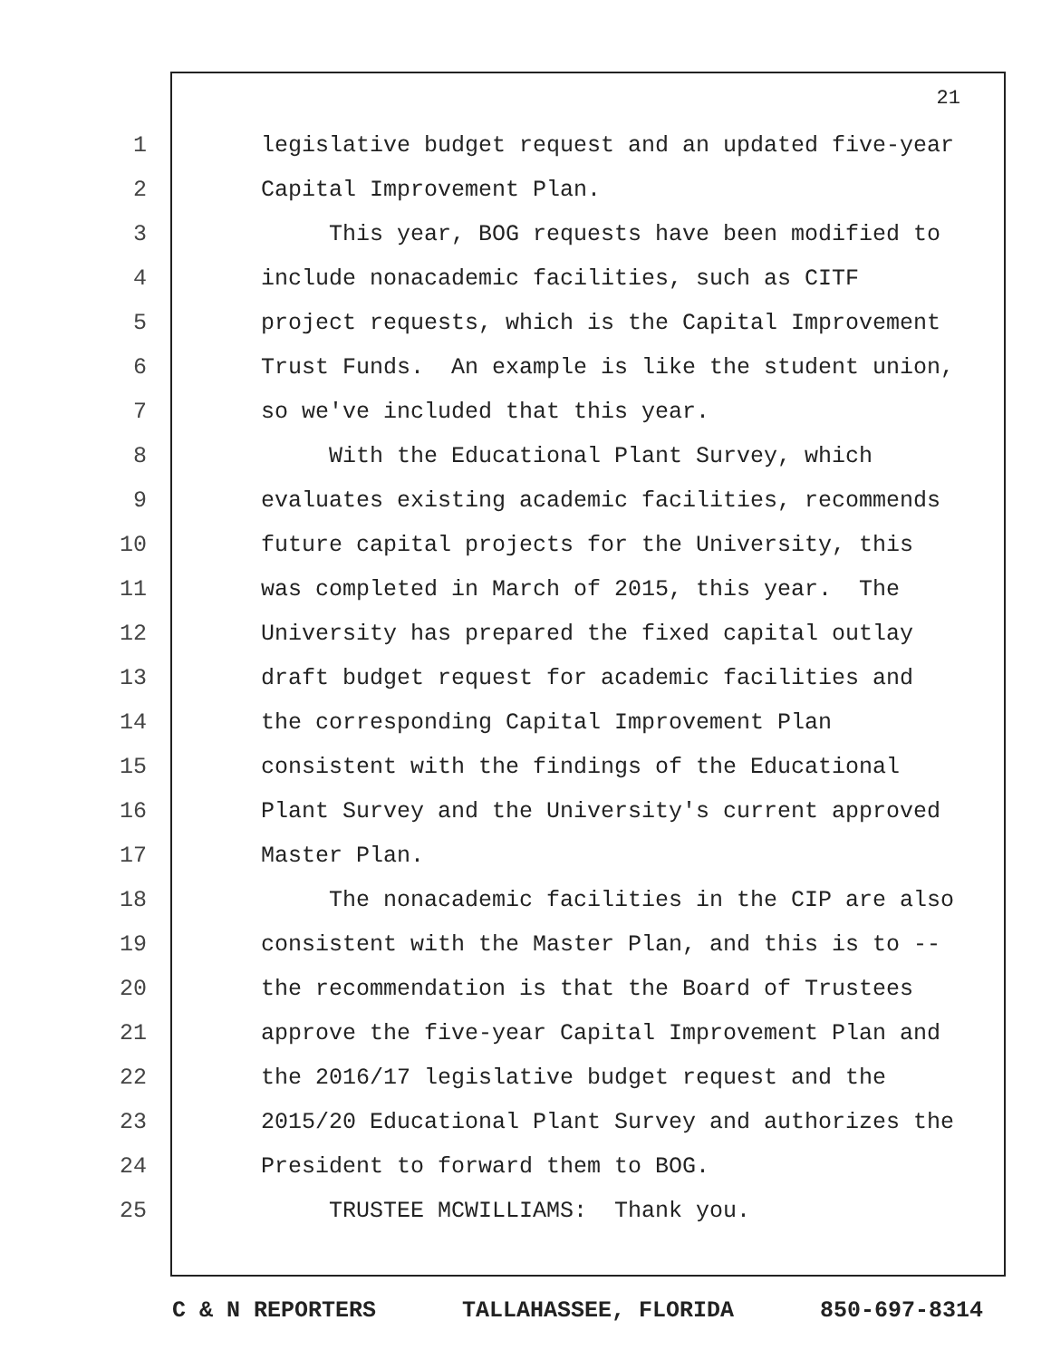21
1 legislative budget request and an updated five-year
2 Capital Improvement Plan.
3 This year, BOG requests have been modified to
4 include nonacademic facilities, such as CITF
5 project requests, which is the Capital Improvement
6 Trust Funds. An example is like the student union,
7 so we've included that this year.
8 With the Educational Plant Survey, which
9 evaluates existing academic facilities, recommends
10 future capital projects for the University, this
11 was completed in March of 2015, this year. The
12 University has prepared the fixed capital outlay
13 draft budget request for academic facilities and
14 the corresponding Capital Improvement Plan
15 consistent with the findings of the Educational
16 Plant Survey and the University's current approved
17 Master Plan.
18 The nonacademic facilities in the CIP are also
19 consistent with the Master Plan, and this is to --
20 the recommendation is that the Board of Trustees
21 approve the five-year Capital Improvement Plan and
22 the 2016/17 legislative budget request and the
23 2015/20 Educational Plant Survey and authorizes the
24 President to forward them to BOG.
25 TRUSTEE MCWILLIAMS: Thank you.
C & N REPORTERS TALLAHASSEE, FLORIDA 850-697-8314